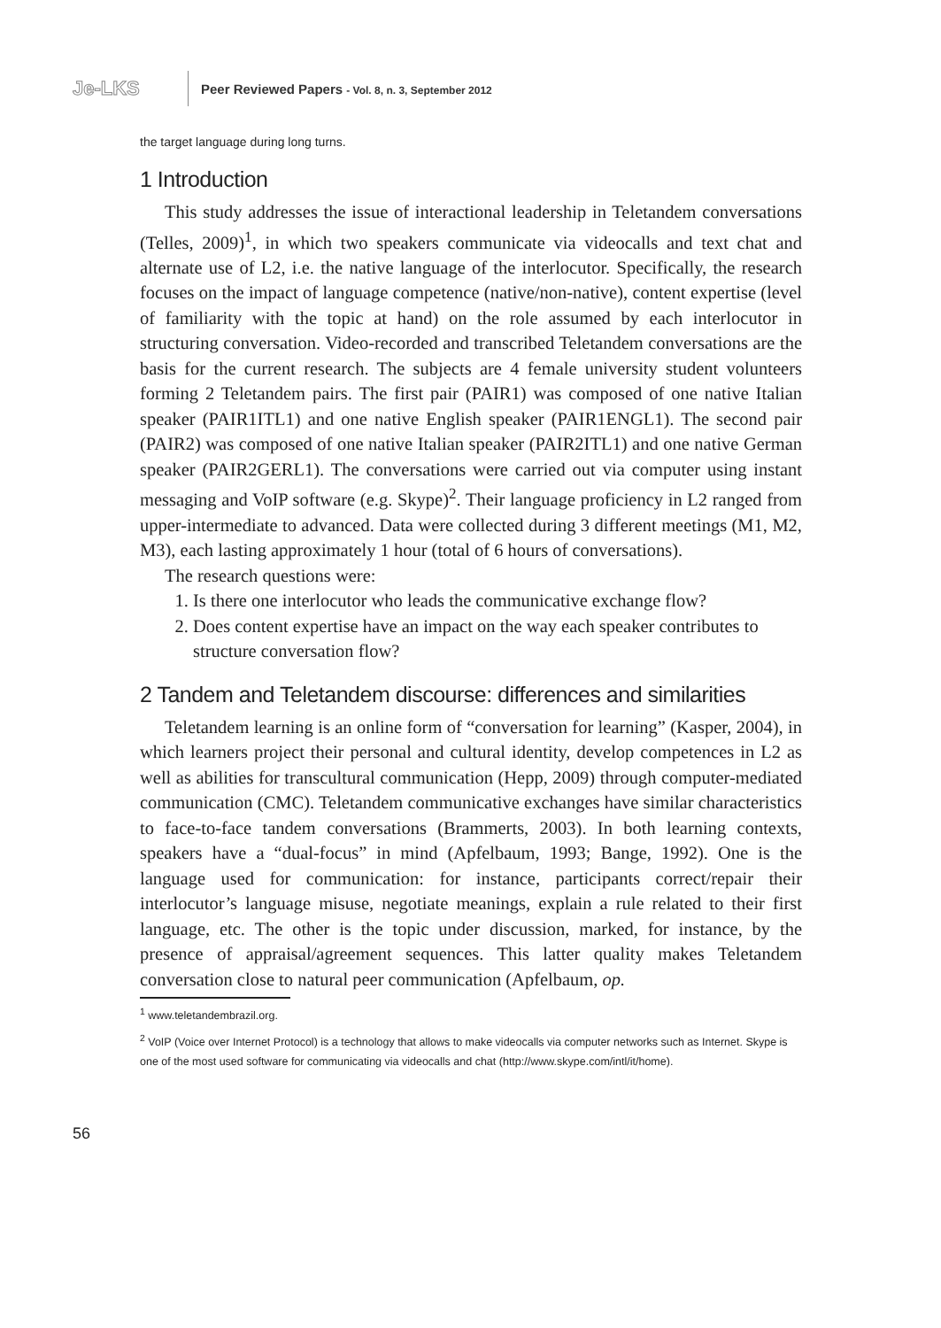Je-LKS
Peer Reviewed Papers - Vol. 8, n. 3, September 2012
the target language during long turns.
1 Introduction
This study addresses the issue of interactional leadership in Teletandem conversations (Telles, 2009)<sup>1</sup>, in which two speakers communicate via videocalls and text chat and alternate use of L2, i.e. the native language of the interlocutor. Specifically, the research focuses on the impact of language competence (native/non-native), content expertise (level of familiarity with the topic at hand) on the role assumed by each interlocutor in structuring conversation. Video-recorded and transcribed Teletandem conversations are the basis for the current research. The subjects are 4 female university student volunteers forming 2 Teletandem pairs. The first pair (PAIR1) was composed of one native Italian speaker (PAIR1ITL1) and one native English speaker (PAIR1ENGL1). The second pair (PAIR2) was composed of one native Italian speaker (PAIR2ITL1) and one native German speaker (PAIR2GERL1). The conversations were carried out via computer using instant messaging and VoIP software (e.g. Skype)<sup>2</sup>. Their language proficiency in L2 ranged from upper-intermediate to advanced. Data were collected during 3 different meetings (M1, M2, M3), each lasting approximately 1 hour (total of 6 hours of conversations).
The research questions were:
1. Is there one interlocutor who leads the communicative exchange flow?
2. Does content expertise have an impact on the way each speaker contributes to structure conversation flow?
2 Tandem and Teletandem discourse: differences and similarities
Teletandem learning is an online form of “conversation for learning” (Kasper, 2004), in which learners project their personal and cultural identity, develop competences in L2 as well as abilities for transcultural communication (Hepp, 2009) through computer-mediated communication (CMC). Teletandem communicative exchanges have similar characteristics to face-to-face tandem conversations (Brammerts, 2003). In both learning contexts, speakers have a “dual-focus” in mind (Apfelbaum, 1993; Bange, 1992). One is the language used for communication: for instance, participants correct/repair their interlocutor’s language misuse, negotiate meanings, explain a rule related to their first language, etc. The other is the topic under discussion, marked, for instance, by the presence of appraisal/agreement sequences. This latter quality makes Teletandem conversation close to natural peer communication (Apfelbaum, op.
<sup>1</sup> www.teletandembrazil.org.
<sup>2</sup> VoIP (Voice over Internet Protocol) is a technology that allows to make videocalls via computer networks such as Internet. Skype is one of the most used software for communicating via videocalls and chat (http://www.skype.com/intl/it/home).
56